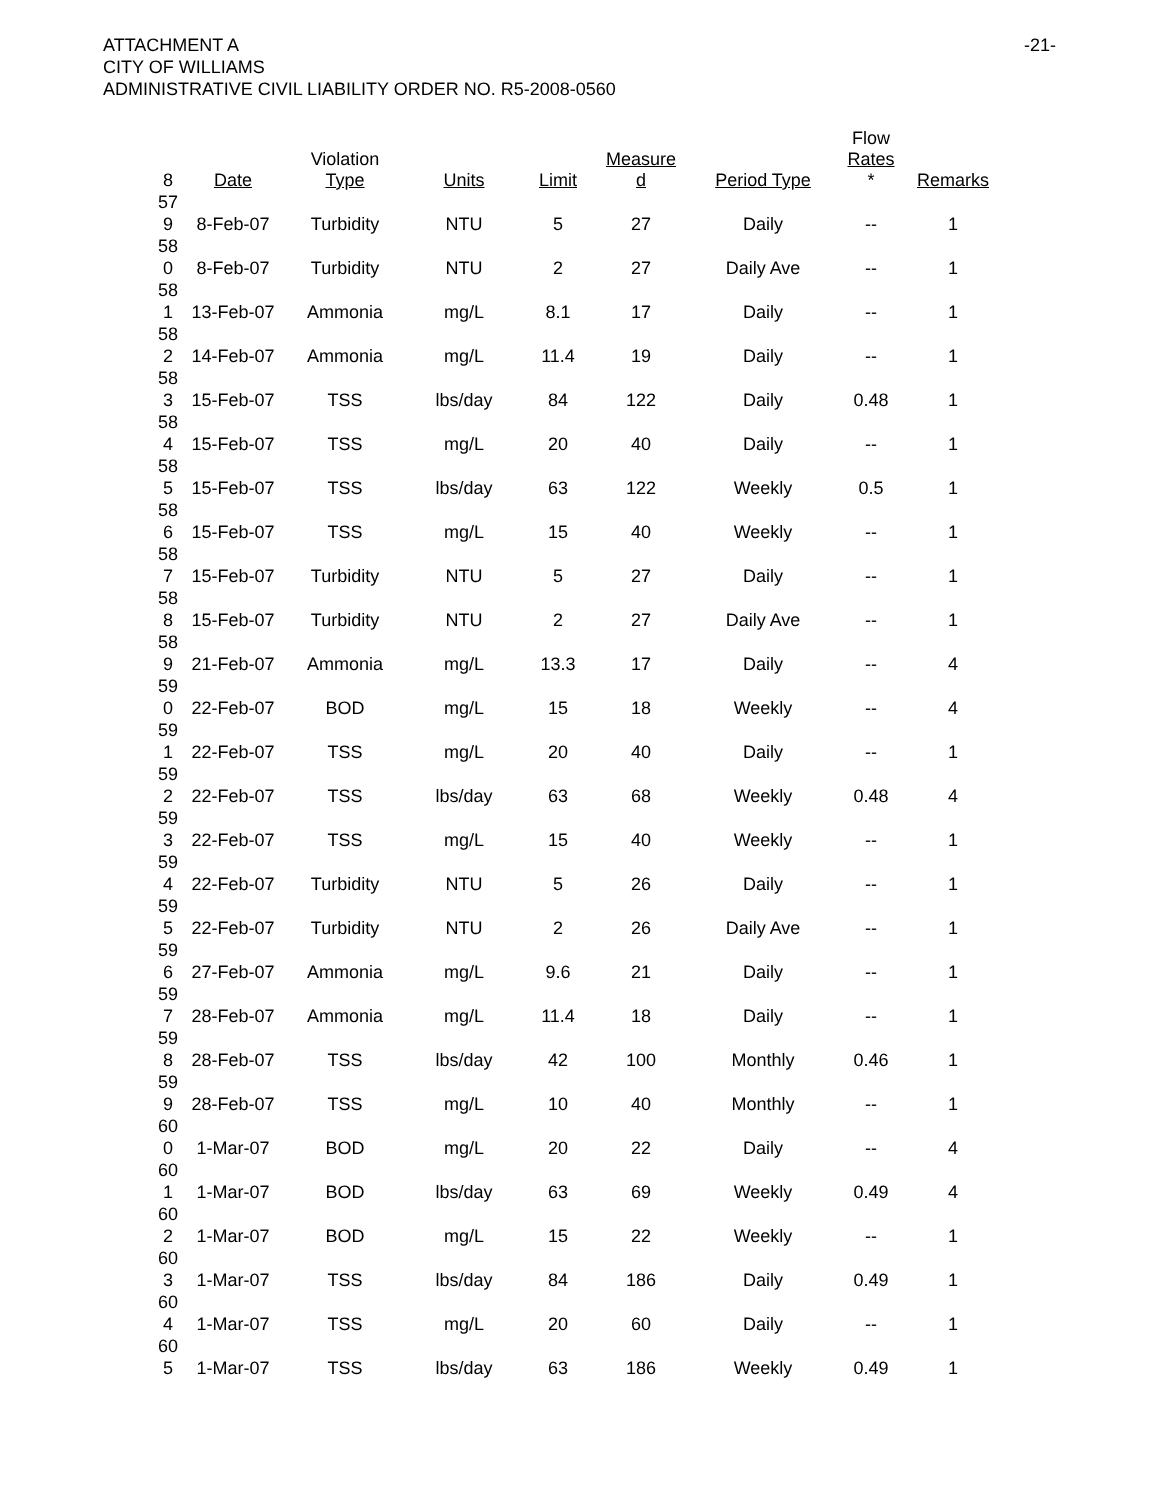ATTACHMENT A
CITY OF WILLIAMS
ADMINISTRATIVE CIVIL LIABILITY ORDER NO. R5-2008-0560
-21-
| 8 | Date | Violation Type | Units | Limit | Measure d | Period Type | Flow Rates * | Remarks |
| --- | --- | --- | --- | --- | --- | --- | --- | --- |
| 57 9 | 8-Feb-07 | Turbidity | NTU | 5 | 27 | Daily | -- | 1 |
| 58 0 | 8-Feb-07 | Turbidity | NTU | 2 | 27 | Daily Ave | -- | 1 |
| 58 1 | 13-Feb-07 | Ammonia | mg/L | 8.1 | 17 | Daily | -- | 1 |
| 58 2 | 14-Feb-07 | Ammonia | mg/L | 11.4 | 19 | Daily | -- | 1 |
| 58 3 | 15-Feb-07 | TSS | lbs/day | 84 | 122 | Daily | 0.48 | 1 |
| 58 4 | 15-Feb-07 | TSS | mg/L | 20 | 40 | Daily | -- | 1 |
| 58 5 | 15-Feb-07 | TSS | lbs/day | 63 | 122 | Weekly | 0.5 | 1 |
| 58 6 | 15-Feb-07 | TSS | mg/L | 15 | 40 | Weekly | -- | 1 |
| 58 7 | 15-Feb-07 | Turbidity | NTU | 5 | 27 | Daily | -- | 1 |
| 58 8 | 15-Feb-07 | Turbidity | NTU | 2 | 27 | Daily Ave | -- | 1 |
| 58 9 | 21-Feb-07 | Ammonia | mg/L | 13.3 | 17 | Daily | -- | 4 |
| 59 0 | 22-Feb-07 | BOD | mg/L | 15 | 18 | Weekly | -- | 4 |
| 59 1 | 22-Feb-07 | TSS | mg/L | 20 | 40 | Daily | -- | 1 |
| 59 2 | 22-Feb-07 | TSS | lbs/day | 63 | 68 | Weekly | 0.48 | 4 |
| 59 3 | 22-Feb-07 | TSS | mg/L | 15 | 40 | Weekly | -- | 1 |
| 59 4 | 22-Feb-07 | Turbidity | NTU | 5 | 26 | Daily | -- | 1 |
| 59 5 | 22-Feb-07 | Turbidity | NTU | 2 | 26 | Daily Ave | -- | 1 |
| 59 6 | 27-Feb-07 | Ammonia | mg/L | 9.6 | 21 | Daily | -- | 1 |
| 59 7 | 28-Feb-07 | Ammonia | mg/L | 11.4 | 18 | Daily | -- | 1 |
| 59 8 | 28-Feb-07 | TSS | lbs/day | 42 | 100 | Monthly | 0.46 | 1 |
| 59 9 | 28-Feb-07 | TSS | mg/L | 10 | 40 | Monthly | -- | 1 |
| 60 0 | 1-Mar-07 | BOD | mg/L | 20 | 22 | Daily | -- | 4 |
| 60 1 | 1-Mar-07 | BOD | lbs/day | 63 | 69 | Weekly | 0.49 | 4 |
| 60 2 | 1-Mar-07 | BOD | mg/L | 15 | 22 | Weekly | -- | 1 |
| 60 3 | 1-Mar-07 | TSS | lbs/day | 84 | 186 | Daily | 0.49 | 1 |
| 60 4 | 1-Mar-07 | TSS | mg/L | 20 | 60 | Daily | -- | 1 |
| 60 5 | 1-Mar-07 | TSS | lbs/day | 63 | 186 | Weekly | 0.49 | 1 |